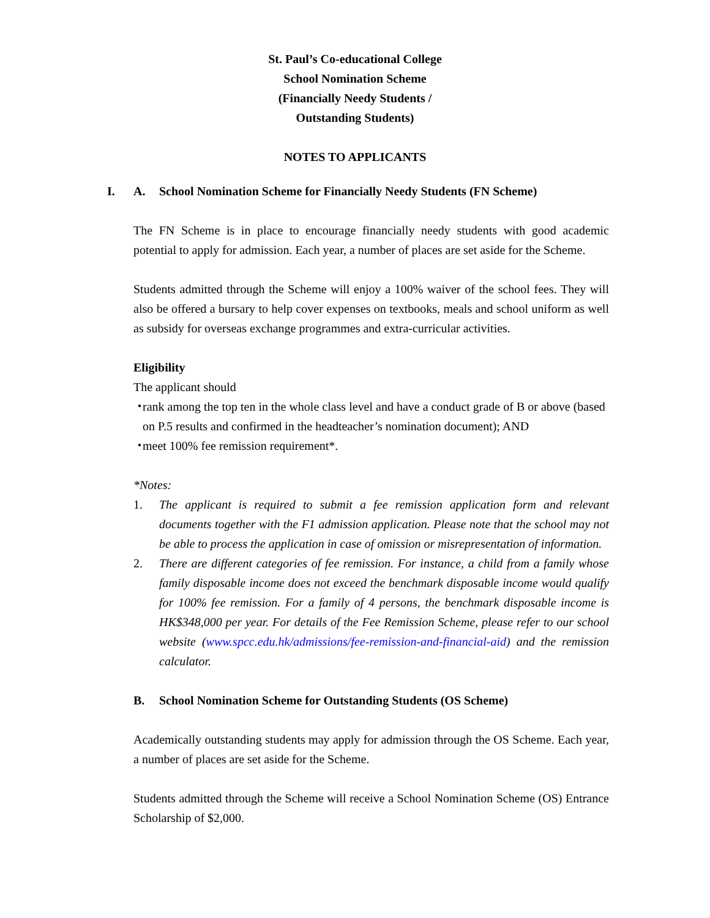St. Paul’s Co-educational College
School Nomination Scheme
(Financially Needy Students /
Outstanding Students)
NOTES TO APPLICANTS
I. A. School Nomination Scheme for Financially Needy Students (FN Scheme)
The FN Scheme is in place to encourage financially needy students with good academic potential to apply for admission. Each year, a number of places are set aside for the Scheme.
Students admitted through the Scheme will enjoy a 100% waiver of the school fees. They will also be offered a bursary to help cover expenses on textbooks, meals and school uniform as well as subsidy for overseas exchange programmes and extra-curricular activities.
Eligibility
The applicant should
・ rank among the top ten in the whole class level and have a conduct grade of B or above (based on P.5 results and confirmed in the headteacher’s nomination document); AND
・ meet 100% fee remission requirement*.
*Notes:
1. The applicant is required to submit a fee remission application form and relevant documents together with the F1 admission application. Please note that the school may not be able to process the application in case of omission or misrepresentation of information.
2. There are different categories of fee remission. For instance, a child from a family whose family disposable income does not exceed the benchmark disposable income would qualify for 100% fee remission. For a family of 4 persons, the benchmark disposable income is HK$348,000 per year. For details of the Fee Remission Scheme, please refer to our school website (www.spcc.edu.hk/admissions/fee-remission-and-financial-aid) and the remission calculator.
B. School Nomination Scheme for Outstanding Students (OS Scheme)
Academically outstanding students may apply for admission through the OS Scheme. Each year, a number of places are set aside for the Scheme.
Students admitted through the Scheme will receive a School Nomination Scheme (OS) Entrance Scholarship of $2,000.